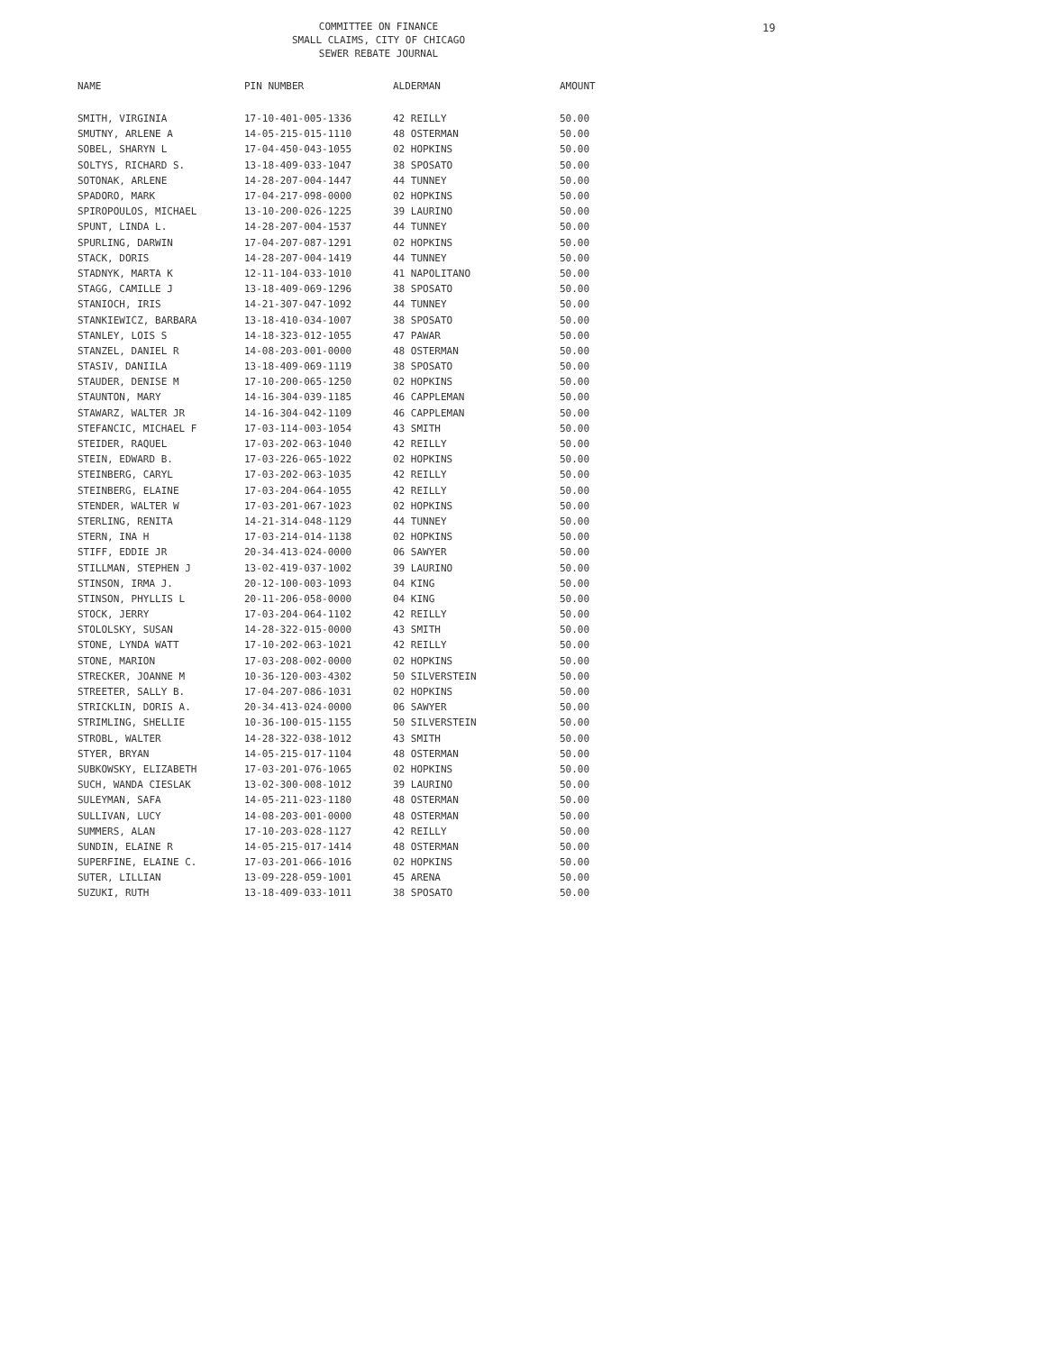COMMITTEE ON FINANCE
SMALL CLAIMS, CITY OF CHICAGO
SEWER REBATE JOURNAL
19
| NAME | PIN NUMBER | ALDERMAN | AMOUNT |
| --- | --- | --- | --- |
| SMITH, VIRGINIA | 17-10-401-005-1336 | 42 REILLY | 50.00 |
| SMUTNY, ARLENE A | 14-05-215-015-1110 | 48 OSTERMAN | 50.00 |
| SOBEL, SHARYN L | 17-04-450-043-1055 | 02 HOPKINS | 50.00 |
| SOLTYS, RICHARD S. | 13-18-409-033-1047 | 38 SPOSATO | 50.00 |
| SOTONAK, ARLENE | 14-28-207-004-1447 | 44 TUNNEY | 50.00 |
| SPADORO, MARK | 17-04-217-098-0000 | 02 HOPKINS | 50.00 |
| SPIROPOULOS, MICHAEL | 13-10-200-026-1225 | 39 LAURINO | 50.00 |
| SPUNT, LINDA L. | 14-28-207-004-1537 | 44 TUNNEY | 50.00 |
| SPURLING, DARWIN | 17-04-207-087-1291 | 02 HOPKINS | 50.00 |
| STACK, DORIS | 14-28-207-004-1419 | 44 TUNNEY | 50.00 |
| STADNYK, MARTA K | 12-11-104-033-1010 | 41 NAPOLITANO | 50.00 |
| STAGG, CAMILLE J | 13-18-409-069-1296 | 38 SPOSATO | 50.00 |
| STANIOCH, IRIS | 14-21-307-047-1092 | 44 TUNNEY | 50.00 |
| STANKIEWICZ, BARBARA | 13-18-410-034-1007 | 38 SPOSATO | 50.00 |
| STANLEY, LOIS S | 14-18-323-012-1055 | 47 PAWAR | 50.00 |
| STANZEL, DANIEL R | 14-08-203-001-0000 | 48 OSTERMAN | 50.00 |
| STASIV, DANIILA | 13-18-409-069-1119 | 38 SPOSATO | 50.00 |
| STAUDER, DENISE M | 17-10-200-065-1250 | 02 HOPKINS | 50.00 |
| STAUNTON, MARY | 14-16-304-039-1185 | 46 CAPPLEMAN | 50.00 |
| STAWARZ, WALTER JR | 14-16-304-042-1109 | 46 CAPPLEMAN | 50.00 |
| STEFANCIC, MICHAEL F | 17-03-114-003-1054 | 43 SMITH | 50.00 |
| STEIDER, RAQUEL | 17-03-202-063-1040 | 42 REILLY | 50.00 |
| STEIN, EDWARD B. | 17-03-226-065-1022 | 02 HOPKINS | 50.00 |
| STEINBERG, CARYL | 17-03-202-063-1035 | 42 REILLY | 50.00 |
| STEINBERG, ELAINE | 17-03-204-064-1055 | 42 REILLY | 50.00 |
| STENDER, WALTER W | 17-03-201-067-1023 | 02 HOPKINS | 50.00 |
| STERLING, RENITA | 14-21-314-048-1129 | 44 TUNNEY | 50.00 |
| STERN, INA H | 17-03-214-014-1138 | 02 HOPKINS | 50.00 |
| STIFF, EDDIE JR | 20-34-413-024-0000 | 06 SAWYER | 50.00 |
| STILLMAN, STEPHEN J | 13-02-419-037-1002 | 39 LAURINO | 50.00 |
| STINSON, IRMA J. | 20-12-100-003-1093 | 04 KING | 50.00 |
| STINSON, PHYLLIS L | 20-11-206-058-0000 | 04 KING | 50.00 |
| STOCK, JERRY | 17-03-204-064-1102 | 42 REILLY | 50.00 |
| STOLOLSKY, SUSAN | 14-28-322-015-0000 | 43 SMITH | 50.00 |
| STONE, LYNDA WATT | 17-10-202-063-1021 | 42 REILLY | 50.00 |
| STONE, MARION | 17-03-208-002-0000 | 02 HOPKINS | 50.00 |
| STRECKER, JOANNE M | 10-36-120-003-4302 | 50 SILVERSTEIN | 50.00 |
| STREETER, SALLY B. | 17-04-207-086-1031 | 02 HOPKINS | 50.00 |
| STRICKLIN, DORIS A. | 20-34-413-024-0000 | 06 SAWYER | 50.00 |
| STRIMLING, SHELLIE | 10-36-100-015-1155 | 50 SILVERSTEIN | 50.00 |
| STROBL, WALTER | 14-28-322-038-1012 | 43 SMITH | 50.00 |
| STYER, BRYAN | 14-05-215-017-1104 | 48 OSTERMAN | 50.00 |
| SUBKOWSKY, ELIZABETH | 17-03-201-076-1065 | 02 HOPKINS | 50.00 |
| SUCH, WANDA CIESLAK | 13-02-300-008-1012 | 39 LAURINO | 50.00 |
| SULEYMAN, SAFA | 14-05-211-023-1180 | 48 OSTERMAN | 50.00 |
| SULLIVAN, LUCY | 14-08-203-001-0000 | 48 OSTERMAN | 50.00 |
| SUMMERS, ALAN | 17-10-203-028-1127 | 42 REILLY | 50.00 |
| SUNDIN, ELAINE R | 14-05-215-017-1414 | 48 OSTERMAN | 50.00 |
| SUPERFINE, ELAINE C. | 17-03-201-066-1016 | 02 HOPKINS | 50.00 |
| SUTER, LILLIAN | 13-09-228-059-1001 | 45 ARENA | 50.00 |
| SUZUKI, RUTH | 13-18-409-033-1011 | 38 SPOSATO | 50.00 |